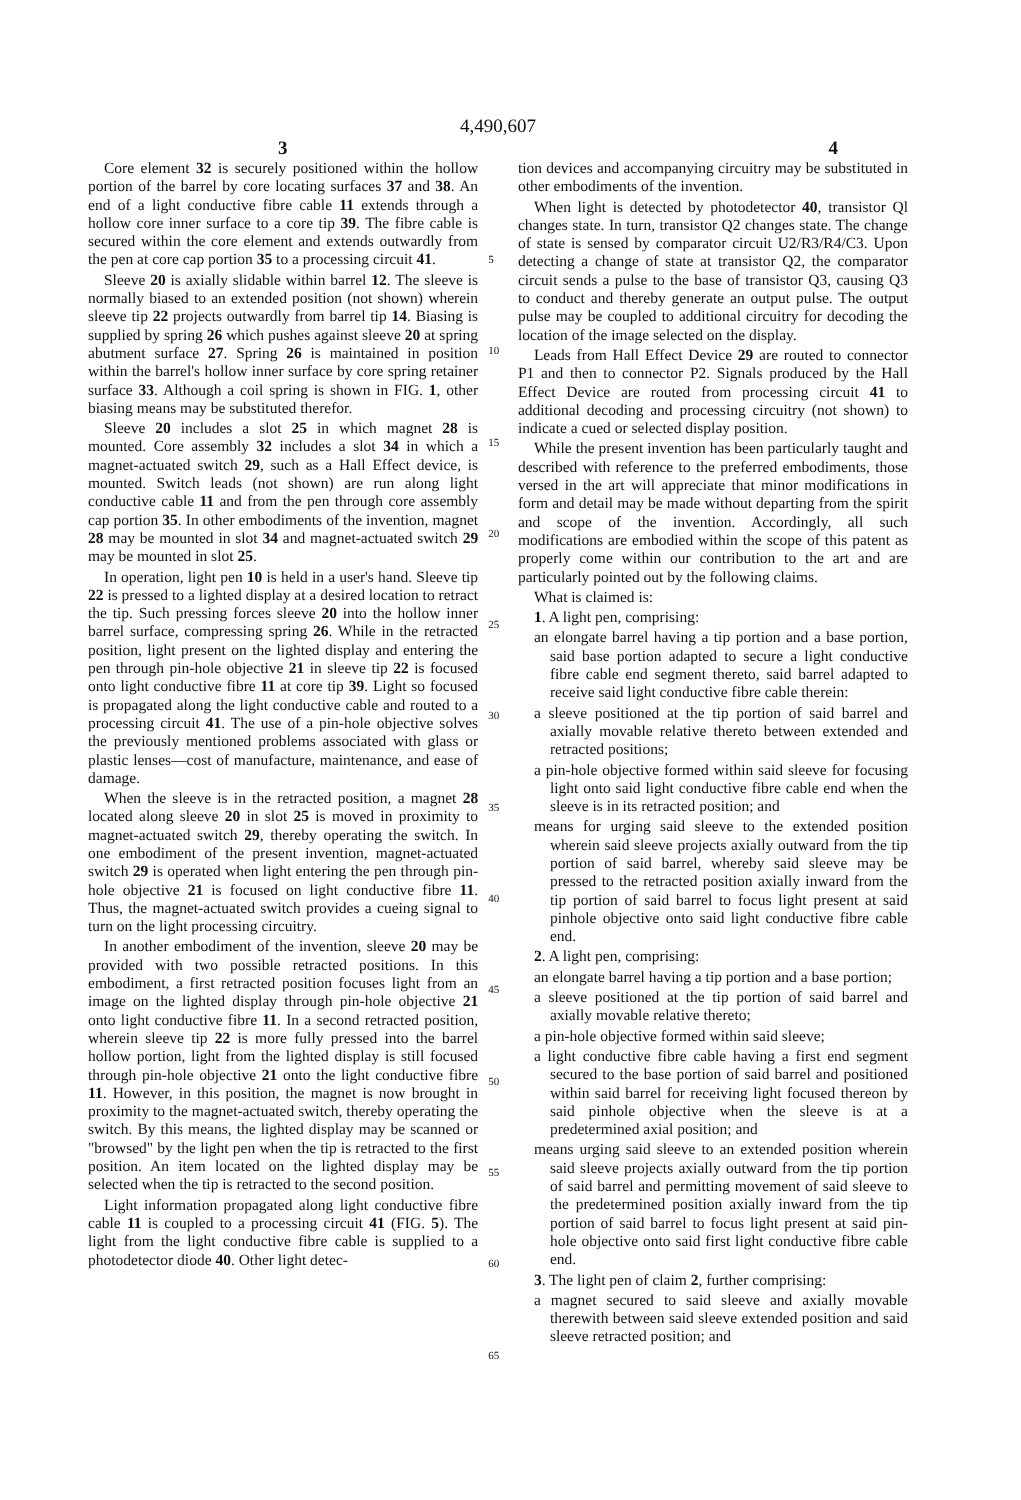4,490,607
3 4
Core element 32 is securely positioned within the hollow portion of the barrel by core locating surfaces 37 and 38. An end of a light conductive fibre cable 11 extends through a hollow core inner surface to a core tip 39. The fibre cable is secured within the core element and extends outwardly from the pen at core cap portion 35 to a processing circuit 41.
Sleeve 20 is axially slidable within barrel 12. The sleeve is normally biased to an extended position (not shown) wherein sleeve tip 22 projects outwardly from barrel tip 14. Biasing is supplied by spring 26 which pushes against sleeve 20 at spring abutment surface 27. Spring 26 is maintained in position within the barrel's hollow inner surface by core spring retainer surface 33. Although a coil spring is shown in FIG. 1, other biasing means may be substituted therefor.
Sleeve 20 includes a slot 25 in which magnet 28 is mounted. Core assembly 32 includes a slot 34 in which a magnet-actuated switch 29, such as a Hall Effect device, is mounted. Switch leads (not shown) are run along light conductive cable 11 and from the pen through core assembly cap portion 35. In other embodiments of the invention, magnet 28 may be mounted in slot 34 and magnet-actuated switch 29 may be mounted in slot 25.
In operation, light pen 10 is held in a user's hand. Sleeve tip 22 is pressed to a lighted display at a desired location to retract the tip. Such pressing forces sleeve 20 into the hollow inner barrel surface, compressing spring 26. While in the retracted position, light present on the lighted display and entering the pen through pin-hole objective 21 in sleeve tip 22 is focused onto light conductive fibre 11 at core tip 39. Light so focused is propagated along the light conductive cable and routed to a processing circuit 41. The use of a pin-hole objective solves the previously mentioned problems associated with glass or plastic lenses—cost of manufacture, maintenance, and ease of damage.
When the sleeve is in the retracted position, a magnet 28 located along sleeve 20 in slot 25 is moved in proximity to magnet-actuated switch 29, thereby operating the switch. In one embodiment of the present invention, magnet-actuated switch 29 is operated when light entering the pen through pin-hole objective 21 is focused on light conductive fibre 11. Thus, the magnet-actuated switch provides a cueing signal to turn on the light processing circuitry.
In another embodiment of the invention, sleeve 20 may be provided with two possible retracted positions. In this embodiment, a first retracted position focuses light from an image on the lighted display through pin-hole objective 21 onto light conductive fibre 11. In a second retracted position, wherein sleeve tip 22 is more fully pressed into the barrel hollow portion, light from the lighted display is still focused through pin-hole objective 21 onto the light conductive fibre 11. However, in this position, the magnet is now brought in proximity to the magnet-actuated switch, thereby operating the switch. By this means, the lighted display may be scanned or "browsed" by the light pen when the tip is retracted to the first position. An item located on the lighted display may be selected when the tip is retracted to the second position.
Light information propagated along light conductive fibre cable 11 is coupled to a processing circuit 41 (FIG. 5). The light from the light conductive fibre cable is supplied to a photodetector diode 40. Other light detec-
5
10
15
20
25
30
35
40
45
50
55
60
65
tion devices and accompanying circuitry may be substituted in other embodiments of the invention.
When light is detected by photodetector 40, transistor Ql changes state. In turn, transistor Q2 changes state. The change of state is sensed by comparator circuit U2/R3/R4/C3. Upon detecting a change of state at transistor Q2, the comparator circuit sends a pulse to the base of transistor Q3, causing Q3 to conduct and thereby generate an output pulse. The output pulse may be coupled to additional circuitry for decoding the location of the image selected on the display.
Leads from Hall Effect Device 29 are routed to connector P1 and then to connector P2. Signals produced by the Hall Effect Device are routed from processing circuit 41 to additional decoding and processing circuitry (not shown) to indicate a cued or selected display position.
While the present invention has been particularly taught and described with reference to the preferred embodiments, those versed in the art will appreciate that minor modifications in form and detail may be made without departing from the spirit and scope of the invention. Accordingly, all such modifications are embodied within the scope of this patent as properly come within our contribution to the art and are particularly pointed out by the following claims.
What is claimed is:
1. A light pen, comprising:
an elongate barrel having a tip portion and a base portion, said base portion adapted to secure a light conductive fibre cable end segment thereto, said barrel adapted to receive said light conductive fibre cable therein:
a sleeve positioned at the tip portion of said barrel and axially movable relative thereto between extended and retracted positions;
a pin-hole objective formed within said sleeve for focusing light onto said light conductive fibre cable end when the sleeve is in its retracted position; and
means for urging said sleeve to the extended position wherein said sleeve projects axially outward from the tip portion of said barrel, whereby said sleeve may be pressed to the retracted position axially inward from the tip portion of said barrel to focus light present at said pinhole objective onto said light conductive fibre cable end.
2. A light pen, comprising:
an elongate barrel having a tip portion and a base portion;
a sleeve positioned at the tip portion of said barrel and axially movable relative thereto;
a pin-hole objective formed within said sleeve;
a light conductive fibre cable having a first end segment secured to the base portion of said barrel and positioned within said barrel for receiving light focused thereon by said pinhole objective when the sleeve is at a predetermined axial position; and
means urging said sleeve to an extended position wherein said sleeve projects axially outward from the tip portion of said barrel and permitting movement of said sleeve to the predetermined position axially inward from the tip portion of said barrel to focus light present at said pin-hole objective onto said first light conductive fibre cable end.
3. The light pen of claim 2, further comprising:
a magnet secured to said sleeve and axially movable therewith between said sleeve extended position and said sleeve retracted position; and